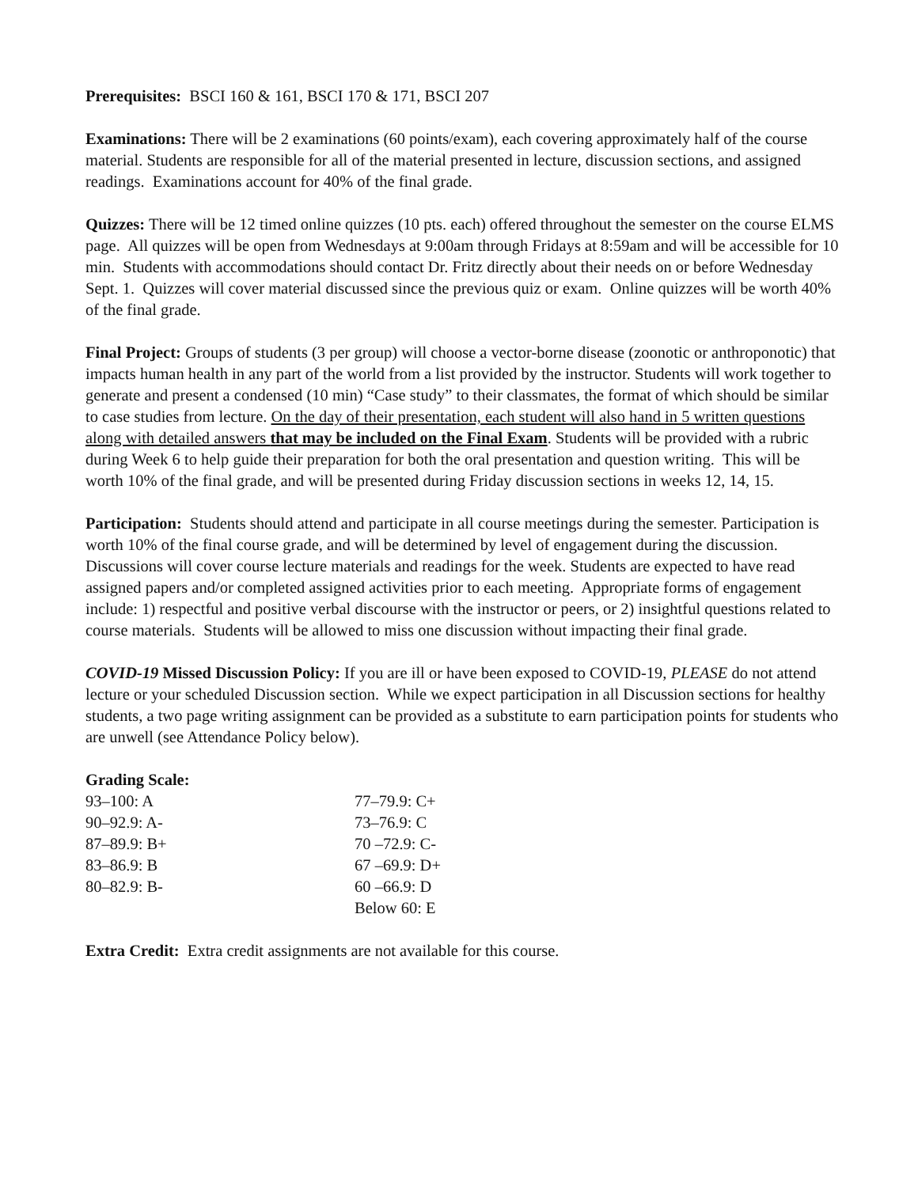Prerequisites: BSCI 160 & 161, BSCI 170 & 171, BSCI 207
Examinations: There will be 2 examinations (60 points/exam), each covering approximately half of the course material. Students are responsible for all of the material presented in lecture, discussion sections, and assigned readings. Examinations account for 40% of the final grade.
Quizzes: There will be 12 timed online quizzes (10 pts. each) offered throughout the semester on the course ELMS page. All quizzes will be open from Wednesdays at 9:00am through Fridays at 8:59am and will be accessible for 10 min. Students with accommodations should contact Dr. Fritz directly about their needs on or before Wednesday Sept. 1. Quizzes will cover material discussed since the previous quiz or exam. Online quizzes will be worth 40% of the final grade.
Final Project: Groups of students (3 per group) will choose a vector-borne disease (zoonotic or anthroponotic) that impacts human health in any part of the world from a list provided by the instructor. Students will work together to generate and present a condensed (10 min) “Case study” to their classmates, the format of which should be similar to case studies from lecture. On the day of their presentation, each student will also hand in 5 written questions along with detailed answers that may be included on the Final Exam. Students will be provided with a rubric during Week 6 to help guide their preparation for both the oral presentation and question writing. This will be worth 10% of the final grade, and will be presented during Friday discussion sections in weeks 12, 14, 15.
Participation: Students should attend and participate in all course meetings during the semester. Participation is worth 10% of the final course grade, and will be determined by level of engagement during the discussion. Discussions will cover course lecture materials and readings for the week. Students are expected to have read assigned papers and/or completed assigned activities prior to each meeting. Appropriate forms of engagement include: 1) respectful and positive verbal discourse with the instructor or peers, or 2) insightful questions related to course materials. Students will be allowed to miss one discussion without impacting their final grade.
COVID-19 Missed Discussion Policy: If you are ill or have been exposed to COVID-19, PLEASE do not attend lecture or your scheduled Discussion section. While we expect participation in all Discussion sections for healthy students, a two page writing assignment can be provided as a substitute to earn participation points for students who are unwell (see Attendance Policy below).
Grading Scale:
| 93–100: A | 77–79.9: C+ |
| 90–92.9: A- | 73–76.9: C |
| 87–89.9: B+ | 70 –72.9: C- |
| 83–86.9: B | 67 –69.9: D+ |
| 80–82.9: B- | 60 –66.9: D |
| | Below 60: E |
Extra Credit: Extra credit assignments are not available for this course.